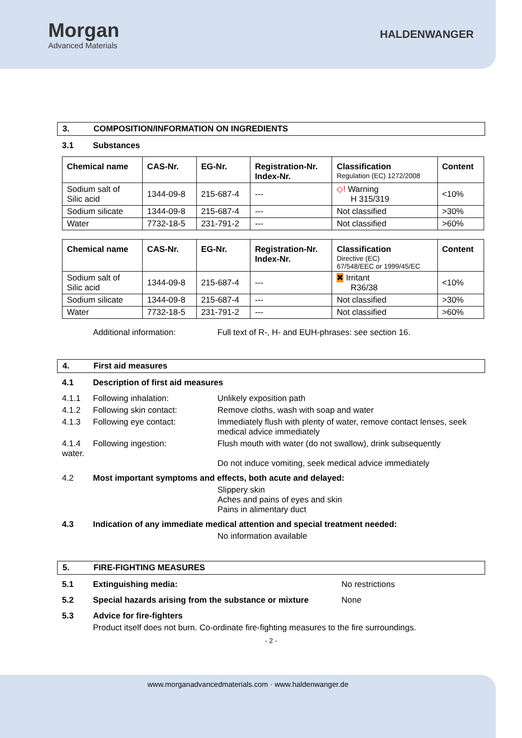Morgan
Advanced Materials
HALDENWANGER
3. COMPOSITION/INFORMATION ON INGREDIENTS
3.1 Substances
| Chemical name | CAS-Nr. | EG-Nr. | Registration-Nr. Index-Nr. | Classification Regulation (EC) 1272/2008 | Content |
| --- | --- | --- | --- | --- | --- |
| Sodium salt of Silic acid | 1344-09-8 | 215-687-4 | --- | ◇! Warning H 315/319 | <10% |
| Sodium silicate | 1344-09-8 | 215-687-4 | --- | Not classified | >30% |
| Water | 7732-18-5 | 231-791-2 | --- | Not classified | >60% |
| Chemical name | CAS-Nr. | EG-Nr. | Registration-Nr. Index-Nr. | Classification Directive (EC) 67/548/EEC or 1999/45/EC | Content |
| --- | --- | --- | --- | --- | --- |
| Sodium salt of Silic acid | 1344-09-8 | 215-687-4 | --- | ✖ Irritant R36/38 | <10% |
| Sodium silicate | 1344-09-8 | 215-687-4 | --- | Not classified | >30% |
| Water | 7732-18-5 | 231-791-2 | --- | Not classified | >60% |
Additional information: Full text of R-, H- and EUH-phrases: see section 16.
4. First aid measures
4.1 Description of first aid measures
4.1.1 Following inhalation: Unlikely exposition path
4.1.2 Following skin contact: Remove cloths, wash with soap and water
4.1.3 Following eye contact: Immediately flush with plenty of water, remove contact lenses, seek medical advice immediately
4.1.4
water. Following ingestion: Flush mouth with water (do not swallow), drink subsequently
Do not induce vomiting, seek medical advice immediately
4.2 Most important symptoms and effects, both acute and delayed:
Slippery skin
Aches and pains of eyes and skin
Pains in alimentary duct
4.3 Indication of any immediate medical attention and special treatment needed:
No information available
5. FIRE-FIGHTING MEASURES
5.1 Extinguishing media: No restrictions
5.2 Special hazards arising from the substance or mixture None
5.3 Advice for fire-fighters
Product itself does not burn. Co-ordinate fire-fighting measures to the fire surroundings.
- 2 -
www.morganadvancedmaterials.com · www.haldenwanger.de